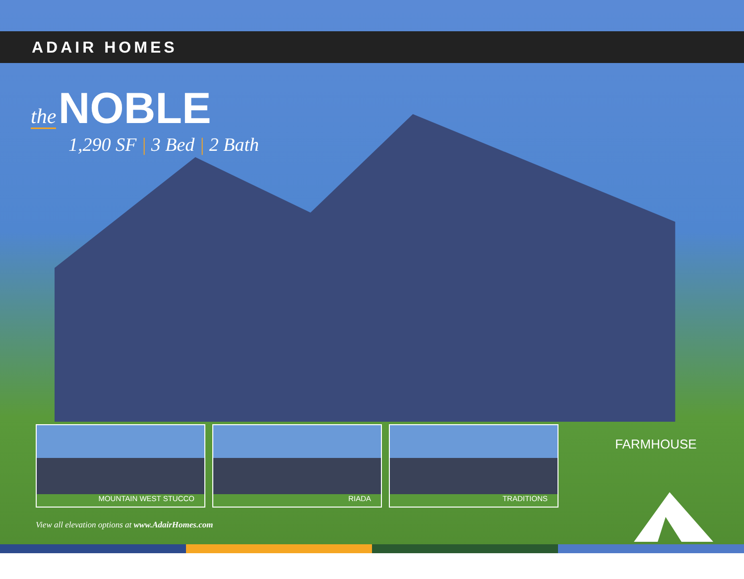ADAIR HOMES
the NOBLE
1,290 SF | 3 Bed | 2 Bath
MOUNTAIN WEST STUCCO RIADA TRADITIONS
FARMHOUSE
View all elevation options at www.AdairHomes.com